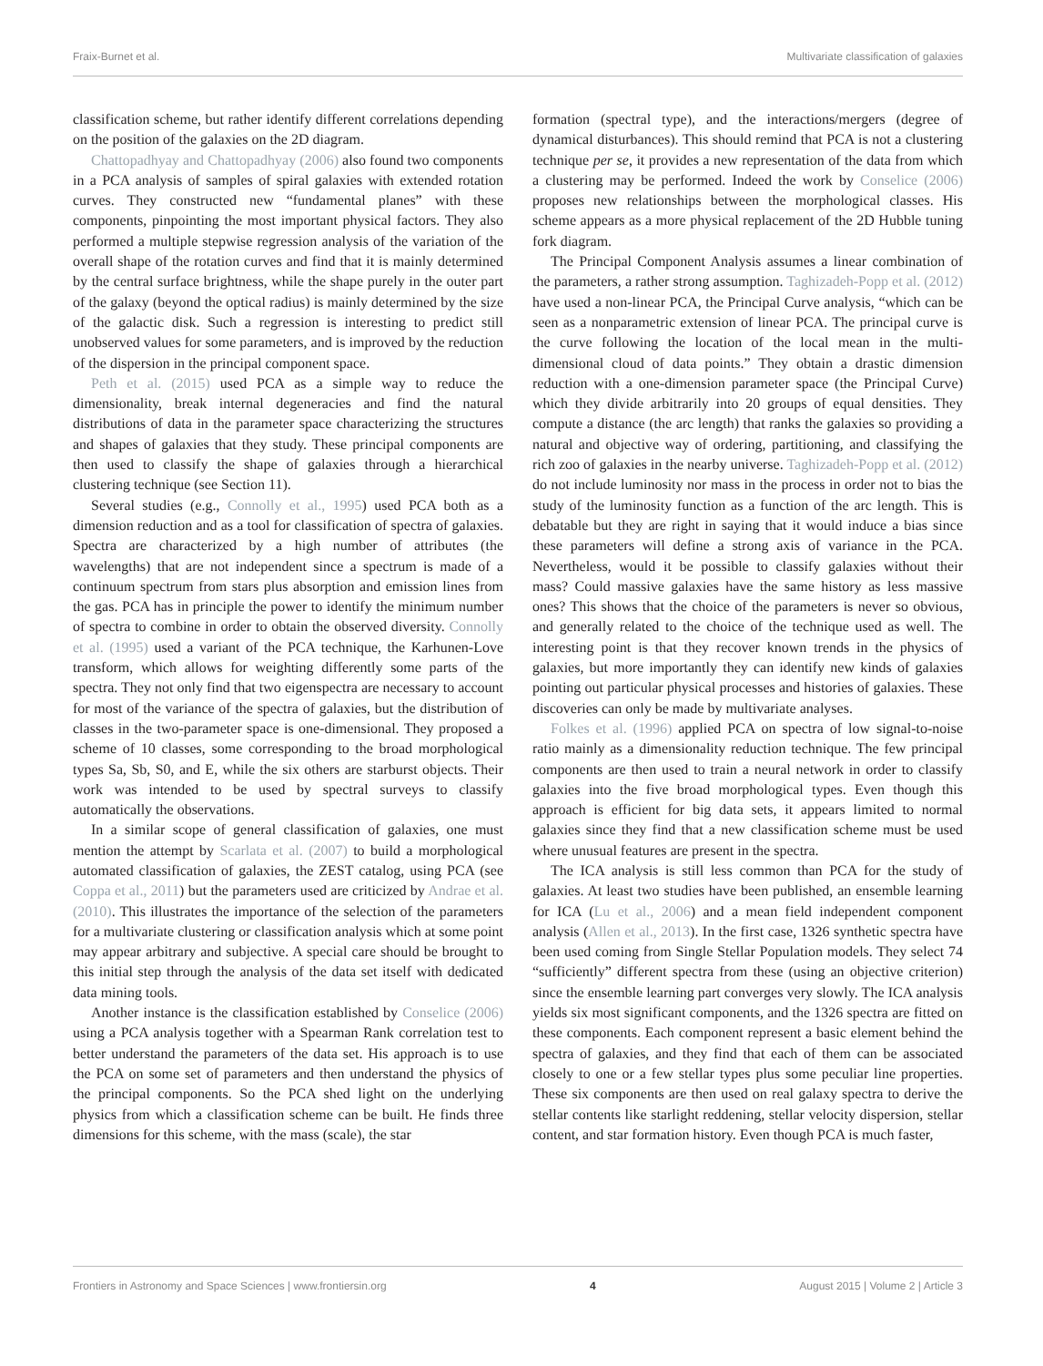Fraix-Burnet et al. Multivariate classification of galaxies
classification scheme, but rather identify different correlations depending on the position of the galaxies on the 2D diagram.
Chattopadhyay and Chattopadhyay (2006) also found two components in a PCA analysis of samples of spiral galaxies with extended rotation curves. They constructed new “fundamental planes” with these components, pinpointing the most important physical factors. They also performed a multiple stepwise regression analysis of the variation of the overall shape of the rotation curves and find that it is mainly determined by the central surface brightness, while the shape purely in the outer part of the galaxy (beyond the optical radius) is mainly determined by the size of the galactic disk. Such a regression is interesting to predict still unobserved values for some parameters, and is improved by the reduction of the dispersion in the principal component space.
Peth et al. (2015) used PCA as a simple way to reduce the dimensionality, break internal degeneracies and find the natural distributions of data in the parameter space characterizing the structures and shapes of galaxies that they study. These principal components are then used to classify the shape of galaxies through a hierarchical clustering technique (see Section 11).
Several studies (e.g., Connolly et al., 1995) used PCA both as a dimension reduction and as a tool for classification of spectra of galaxies. Spectra are characterized by a high number of attributes (the wavelengths) that are not independent since a spectrum is made of a continuum spectrum from stars plus absorption and emission lines from the gas. PCA has in principle the power to identify the minimum number of spectra to combine in order to obtain the observed diversity. Connolly et al. (1995) used a variant of the PCA technique, the Karhunen-Love transform, which allows for weighting differently some parts of the spectra. They not only find that two eigenspectra are necessary to account for most of the variance of the spectra of galaxies, but the distribution of classes in the two-parameter space is one-dimensional. They proposed a scheme of 10 classes, some corresponding to the broad morphological types Sa, Sb, S0, and E, while the six others are starburst objects. Their work was intended to be used by spectral surveys to classify automatically the observations.
In a similar scope of general classification of galaxies, one must mention the attempt by Scarlata et al. (2007) to build a morphological automated classification of galaxies, the ZEST catalog, using PCA (see Coppa et al., 2011) but the parameters used are criticized by Andrae et al. (2010). This illustrates the importance of the selection of the parameters for a multivariate clustering or classification analysis which at some point may appear arbitrary and subjective. A special care should be brought to this initial step through the analysis of the data set itself with dedicated data mining tools.
Another instance is the classification established by Conselice (2006) using a PCA analysis together with a Spearman Rank correlation test to better understand the parameters of the data set. His approach is to use the PCA on some set of parameters and then understand the physics of the principal components. So the PCA shed light on the underlying physics from which a classification scheme can be built. He finds three dimensions for this scheme, with the mass (scale), the star
formation (spectral type), and the interactions/mergers (degree of dynamical disturbances). This should remind that PCA is not a clustering technique per se, it provides a new representation of the data from which a clustering may be performed. Indeed the work by Conselice (2006) proposes new relationships between the morphological classes. His scheme appears as a more physical replacement of the 2D Hubble tuning fork diagram.
The Principal Component Analysis assumes a linear combination of the parameters, a rather strong assumption. Taghizadeh-Popp et al. (2012) have used a non-linear PCA, the Principal Curve analysis, “which can be seen as a nonparametric extension of linear PCA. The principal curve is the curve following the location of the local mean in the multi-dimensional cloud of data points.” They obtain a drastic dimension reduction with a one-dimension parameter space (the Principal Curve) which they divide arbitrarily into 20 groups of equal densities. They compute a distance (the arc length) that ranks the galaxies so providing a natural and objective way of ordering, partitioning, and classifying the rich zoo of galaxies in the nearby universe. Taghizadeh-Popp et al. (2012) do not include luminosity nor mass in the process in order not to bias the study of the luminosity function as a function of the arc length. This is debatable but they are right in saying that it would induce a bias since these parameters will define a strong axis of variance in the PCA. Nevertheless, would it be possible to classify galaxies without their mass? Could massive galaxies have the same history as less massive ones? This shows that the choice of the parameters is never so obvious, and generally related to the choice of the technique used as well. The interesting point is that they recover known trends in the physics of galaxies, but more importantly they can identify new kinds of galaxies pointing out particular physical processes and histories of galaxies. These discoveries can only be made by multivariate analyses.
Folkes et al. (1996) applied PCA on spectra of low signal-to-noise ratio mainly as a dimensionality reduction technique. The few principal components are then used to train a neural network in order to classify galaxies into the five broad morphological types. Even though this approach is efficient for big data sets, it appears limited to normal galaxies since they find that a new classification scheme must be used where unusual features are present in the spectra.
The ICA analysis is still less common than PCA for the study of galaxies. At least two studies have been published, an ensemble learning for ICA (Lu et al., 2006) and a mean field independent component analysis (Allen et al., 2013). In the first case, 1326 synthetic spectra have been used coming from Single Stellar Population models. They select 74 “sufficiently” different spectra from these (using an objective criterion) since the ensemble learning part converges very slowly. The ICA analysis yields six most significant components, and the 1326 spectra are fitted on these components. Each component represent a basic element behind the spectra of galaxies, and they find that each of them can be associated closely to one or a few stellar types plus some peculiar line properties. These six components are then used on real galaxy spectra to derive the stellar contents like starlight reddening, stellar velocity dispersion, stellar content, and star formation history. Even though PCA is much faster,
Frontiers in Astronomy and Space Sciences | www.frontiersin.org 4 August 2015 | Volume 2 | Article 3